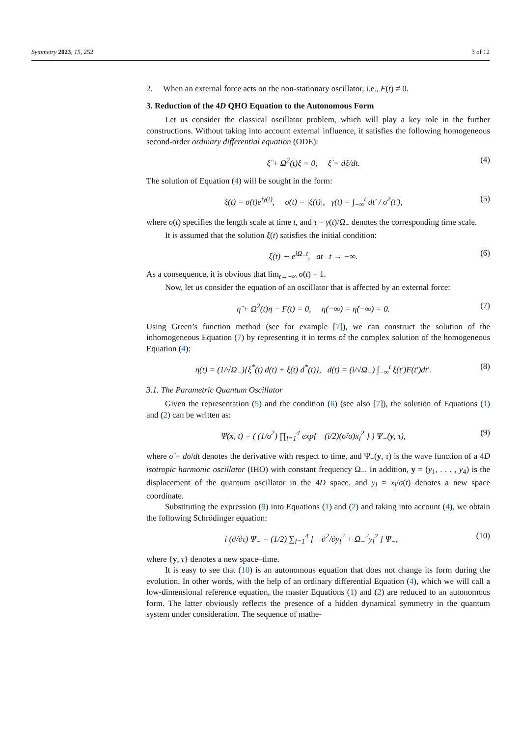Symmetry 2023, 15, 252 3 of 12
2. When an external force acts on the non-stationary oscillator, i.e., F(t) ≠ 0.
3. Reduction of the 4D QHO Equation to the Autonomous Form
Let us consider the classical oscillator problem, which will play a key role in the further constructions. Without taking into account external influence, it satisfies the following homogeneous second-order ordinary differential equation (ODE):
ξ̈ + Ω<sup>2</sup>(t)ξ = 0, ξ̇ = dξ/dt. (4)
The solution of Equation (4) will be sought in the form:
ξ(t) = σ(t)e<sup>iγ(t)</sup>, σ(t) = |ξ(t)|, γ(t) = ∫<sub>−∞</sub><sup>t</sup> dt′ / σ<sup>2</sup>(t′), (5)
where σ(t) specifies the length scale at time t, and τ = γ(t)/Ω<sub>−</sub> denotes the corresponding time scale.
It is assumed that the solution ξ(t) satisfies the initial condition:
ξ(t) ∼ e<sup>iΩ<sub>−</sub>t</sup>, at t → −∞. (6)
As a consequence, it is obvious that lim<sub>t→−∞</sub> σ(t) = 1.
Now, let us consider the equation of an oscillator that is affected by an external force:
η̈ + Ω<sup>2</sup>(t)η − F(t) = 0, η(−∞) = η̇(−∞) = 0. (7)
Using Green’s function method (see for example [7]), we can construct the solution of the inhomogeneous Equation (7) by representing it in terms of the complex solution of the homogeneous Equation (4):
η(t) = (1/√Ω<sub>−</sub>){ξ<sup>*</sup>(t) d(t) + ξ(t) d<sup>*</sup>(t)}, d(t) = (i/√Ω<sub>−</sub>) ∫<sub>−∞</sub><sup>t</sup> ξ(t′)F(t′)dt′. (8)
3.1. The Parametric Quantum Oscillator
Given the representation (5) and the condition (6) (see also [7]), the solution of Equations (1) and (2) can be written as:
Ψ(x, t) = ( (1/σ<sup>2</sup>) ∏<sub>l=1</sub><sup>4</sup> exp{ −(i/2)(σ̇/σ)x<sub>l</sub><sup>2</sup> } ) Ψ<sub>−</sub>(y, τ), (9)
where σ̇ = dσ/dt denotes the derivative with respect to time, and Ψ<sub>−</sub>(y, τ) is the wave function of a 4D isotropic harmonic oscillator (IHO) with constant frequency Ω<sub>−</sub>. In addition, y = (y<sub>1</sub>, . . . , y<sub>4</sub>) is the displacement of the quantum oscillator in the 4D space, and y<sub>l</sub> = x<sub>l</sub>/σ(t) denotes a new space coordinate.
Substituting the expression (9) into Equations (1) and (2) and taking into account (4), we obtain the following Schrödinger equation:
i (∂/∂τ) Ψ<sub>−</sub> = (1/2) ∑<sub>l=1</sub><sup>4</sup> [ −∂<sup>2</sup>/∂y<sub>l</sub><sup>2</sup> + Ω<sub>−</sub><sup>2</sup>y<sub>l</sub><sup>2</sup> ] Ψ<sub>−</sub>, (10)
where {y, τ} denotes a new space–time.
It is easy to see that (10) is an autonomous equation that does not change its form during the evolution. In other words, with the help of an ordinary differential Equation (4), which we will call a low-dimensional reference equation, the master Equations (1) and (2) are reduced to an autonomous form. The latter obviously reflects the presence of a hidden dynamical symmetry in the quantum system under consideration. The sequence of mathe-